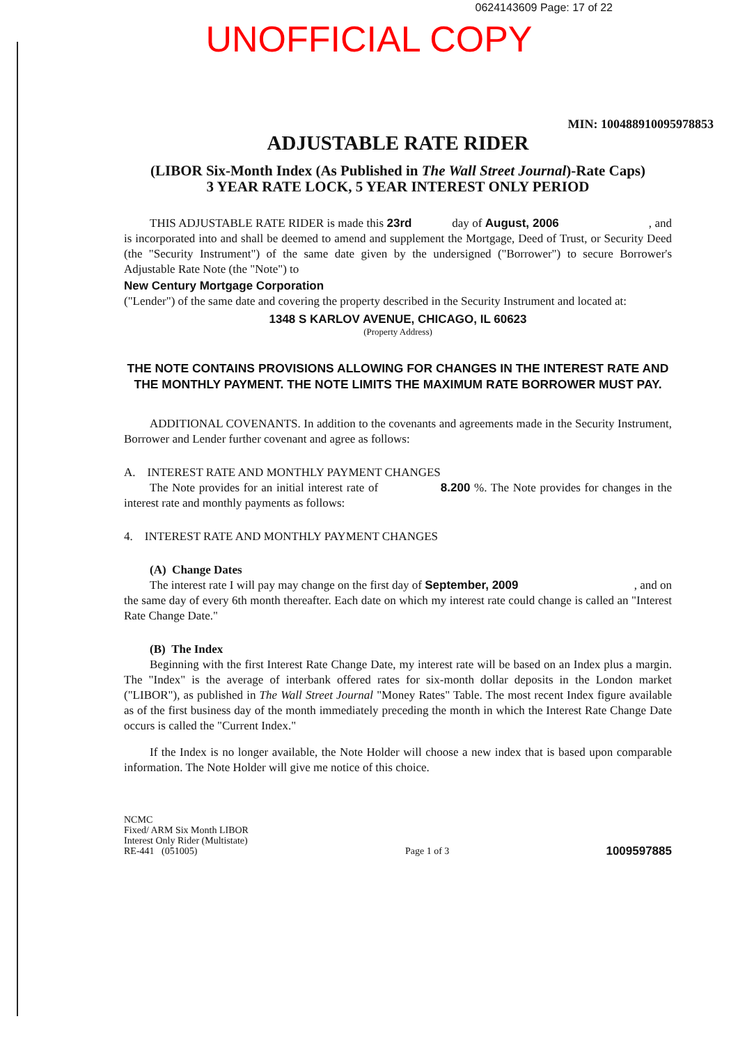0624143609 Page: 17 of 22
UNOFFICIAL COPY
MIN: 100488910095978853
ADJUSTABLE RATE RIDER
(LIBOR Six-Month Index (As Published in The Wall Street Journal)-Rate Caps)
3 YEAR RATE LOCK, 5 YEAR INTEREST ONLY PERIOD
THIS ADJUSTABLE RATE RIDER is made this 23rd day of August, 2006 , and is incorporated into and shall be deemed to amend and supplement the Mortgage, Deed of Trust, or Security Deed (the "Security Instrument") of the same date given by the undersigned ("Borrower") to secure Borrower's Adjustable Rate Note (the "Note") to
New Century Mortgage Corporation
("Lender") of the same date and covering the property described in the Security Instrument and located at:
1348 S KARLOV AVENUE, CHICAGO, IL 60623
(Property Address)
THE NOTE CONTAINS PROVISIONS ALLOWING FOR CHANGES IN THE INTEREST RATE AND THE MONTHLY PAYMENT. THE NOTE LIMITS THE MAXIMUM RATE BORROWER MUST PAY.
ADDITIONAL COVENANTS. In addition to the covenants and agreements made in the Security Instrument, Borrower and Lender further covenant and agree as follows:
A. INTEREST RATE AND MONTHLY PAYMENT CHANGES
The Note provides for an initial interest rate of 8.200 %. The Note provides for changes in the interest rate and monthly payments as follows:
4. INTEREST RATE AND MONTHLY PAYMENT CHANGES
(A) Change Dates
The interest rate I will pay may change on the first day of September, 2009 , and on the same day of every 6th month thereafter. Each date on which my interest rate could change is called an "Interest Rate Change Date."
(B) The Index
Beginning with the first Interest Rate Change Date, my interest rate will be based on an Index plus a margin. The "Index" is the average of interbank offered rates for six-month dollar deposits in the London market ("LIBOR"), as published in The Wall Street Journal "Money Rates" Table. The most recent Index figure available as of the first business day of the month immediately preceding the month in which the Interest Rate Change Date occurs is called the "Current Index."
If the Index is no longer available, the Note Holder will choose a new index that is based upon comparable information. The Note Holder will give me notice of this choice.
NCMC
Fixed/ ARM Six Month LIBOR
Interest Only Rider (Multistate)
RE-441 (051005)
Page 1 of 3
1009597885